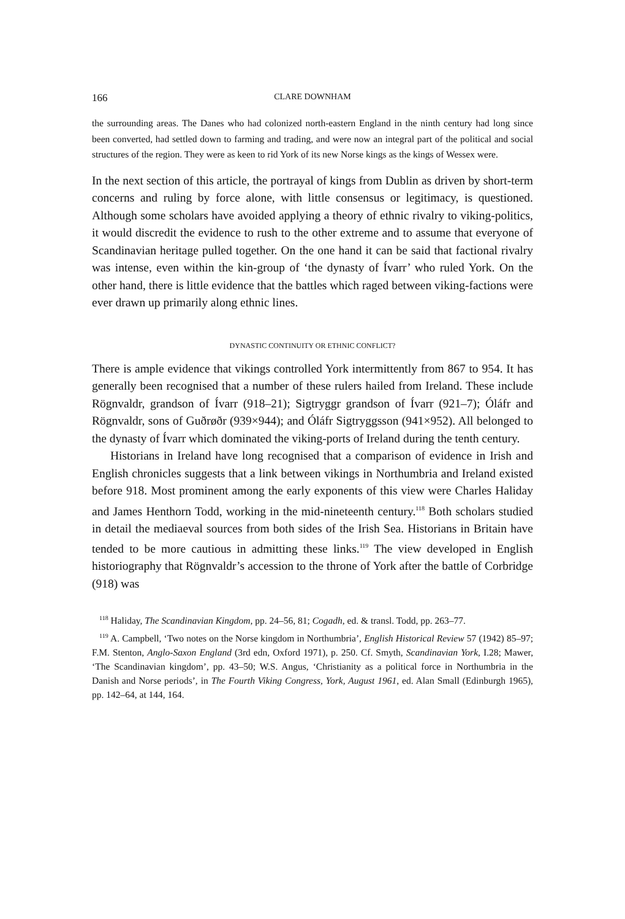166 CLARE DOWNHAM
the surrounding areas. The Danes who had colonized north-eastern England in the ninth century had long since been converted, had settled down to farming and trading, and were now an integral part of the political and social structures of the region. They were as keen to rid York of its new Norse kings as the kings of Wessex were.
In the next section of this article, the portrayal of kings from Dublin as driven by short-term concerns and ruling by force alone, with little consensus or legitimacy, is questioned. Although some scholars have avoided applying a theory of ethnic rivalry to viking-politics, it would discredit the evidence to rush to the other extreme and to assume that everyone of Scandinavian heritage pulled together. On the one hand it can be said that factional rivalry was intense, even within the kin-group of ‘the dynasty of Ívarr’ who ruled York. On the other hand, there is little evidence that the battles which raged between viking-factions were ever drawn up primarily along ethnic lines.
DYNASTIC CONTINUITY OR ETHNIC CONFLICT?
There is ample evidence that vikings controlled York intermittently from 867 to 954. It has generally been recognised that a number of these rulers hailed from Ireland. These include Rögnvaldr, grandson of Ívarr (918–21); Sigtryggr grandson of Ívarr (921–7); Óláfr and Rögnvaldr, sons of Guðrøðr (939×944); and Óláfr Sigtryggsson (941×952). All belonged to the dynasty of Ívarr which dominated the viking-ports of Ireland during the tenth century.
Historians in Ireland have long recognised that a comparison of evidence in Irish and English chronicles suggests that a link between vikings in Northumbria and Ireland existed before 918. Most prominent among the early exponents of this view were Charles Haliday and James Henthorn Todd, working in the mid-nineteenth century.<sup>118</sup> Both scholars studied in detail the mediaeval sources from both sides of the Irish Sea. Historians in Britain have tended to be more cautious in admitting these links.<sup>119</sup> The view developed in English historiography that Rögnvaldr’s accession to the throne of York after the battle of Corbridge (918) was
<sup>118</sup> Haliday, The Scandinavian Kingdom, pp. 24–56, 81; Cogadh, ed. & transl. Todd, pp. 263–77.
<sup>119</sup> A. Campbell, ‘Two notes on the Norse kingdom in Northumbria’, English Historical Review 57 (1942) 85–97; F.M. Stenton, Anglo-Saxon England (3rd edn, Oxford 1971), p. 250. Cf. Smyth, Scandinavian York, I.28; Mawer, ‘The Scandinavian kingdom’, pp. 43–50; W.S. Angus, ‘Christianity as a political force in Northumbria in the Danish and Norse periods’, in The Fourth Viking Congress, York, August 1961, ed. Alan Small (Edinburgh 1965), pp. 142–64, at 144, 164.